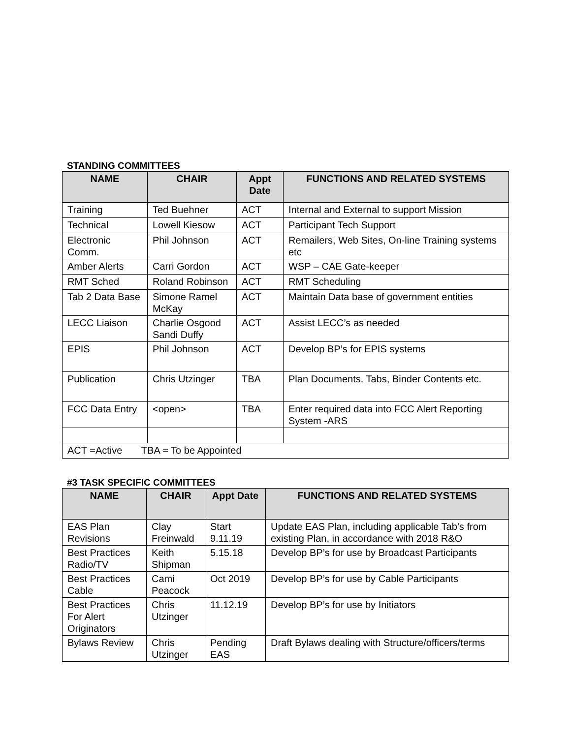STANDING COMMITTEES
| NAME | CHAIR | Appt Date | FUNCTIONS AND RELATED SYSTEMS |
| --- | --- | --- | --- |
| Training | Ted Buehner | ACT | Internal and External to support Mission |
| Technical | Lowell Kiesow | ACT | Participant Tech Support |
| Electronic Comm. | Phil Johnson | ACT | Remailers, Web Sites, On-line Training systems etc |
| Amber Alerts | Carri Gordon | ACT | WSP – CAE Gate-keeper |
| RMT Sched | Roland Robinson | ACT | RMT Scheduling |
| Tab 2 Data Base | Simone Ramel McKay | ACT | Maintain Data base of government entities |
| LECC Liaison | Charlie Osgood Sandi Duffy | ACT | Assist LECC’s as needed |
| EPIS | Phil Johnson | ACT | Develop BP’s for EPIS systems |
| Publication | Chris Utzinger | TBA | Plan Documents. Tabs, Binder Contents etc. |
| FCC Data Entry | <open> | TBA | Enter required data into FCC Alert Reporting System -ARS |
| ACT =Active TBA = To be Appointed | | | |
#3 TASK SPECIFIC COMMITTEES
| NAME | CHAIR | Appt Date | FUNCTIONS AND RELATED SYSTEMS |
| --- | --- | --- | --- |
| EAS Plan Revisions | Clay Freinwald | Start 9.11.19 | Update EAS Plan, including applicable Tab’s from existing Plan, in accordance with 2018 R&O |
| Best Practices Radio/TV | Keith Shipman | 5.15.18 | Develop BP’s for use by Broadcast Participants |
| Best Practices Cable | Cami Peacock | Oct 2019 | Develop BP’s for use by Cable Participants |
| Best Practices For Alert Originators | Chris Utzinger | 11.12.19 | Develop BP’s for use by Initiators |
| Bylaws Review | Chris Utzinger | Pending EAS | Draft Bylaws dealing with Structure/officers/terms |